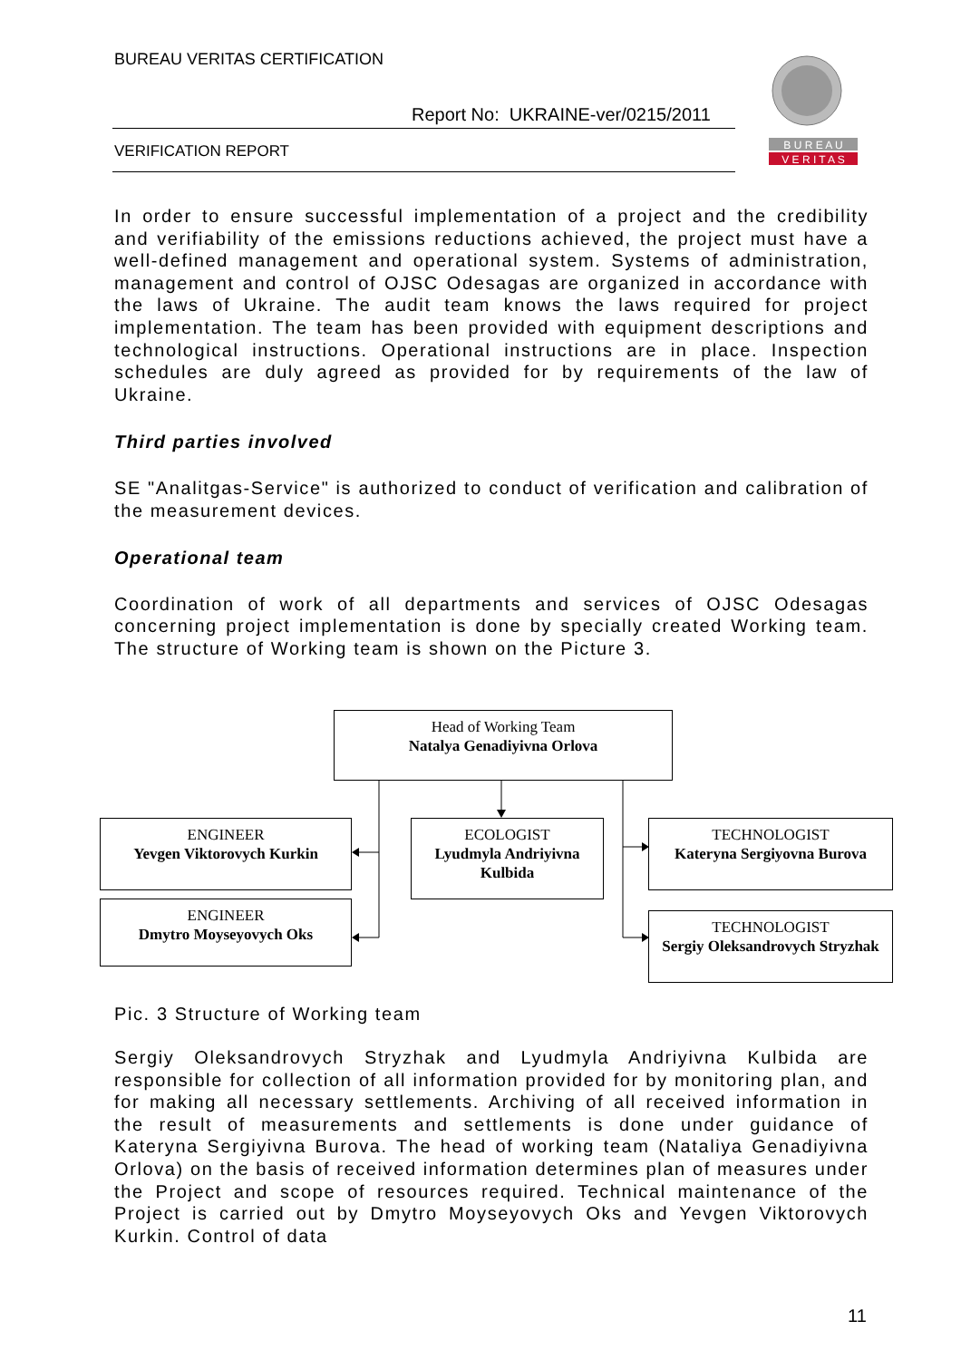BUREAU VERITAS CERTIFICATION
Report No: UKRAINE-ver/0215/2011
VERIFICATION REPORT
B U R E A U
V E R I T A S
In order to ensure successful implementation of a project and the credibility and verifiability of the emissions reductions achieved, the project must have a well-defined management and operational system. Systems of administration, management and control of OJSC Odesagas are organized in accordance with the laws of Ukraine. The audit team knows the laws required for project implementation. The team has been provided with equipment descriptions and technological instructions. Operational instructions are in place. Inspection schedules are duly agreed as provided for by requirements of the law of Ukraine.
Third parties involved
SE "Analitgas-Service" is authorized to conduct of verification and calibration of the measurement devices.
Operational team
Coordination of work of all departments and services of OJSC Odesagas concerning project implementation is done by specially created Working team. The structure of Working team is shown on the Picture 3.
Pic. 3 Structure of Working team
Sergiy Oleksandrovych Stryzhak and Lyudmyla Andriyivna Kulbida are responsible for collection of all information provided for by monitoring plan, and for making all necessary settlements. Archiving of all received information in the result of measurements and settlements is done under guidance of Kateryna Sergiyivna Burova. The head of working team (Nataliya Genadiyivna Orlova) on the basis of received information determines plan of measures under the Project and scope of resources required. Technical maintenance of the Project is carried out by Dmytro Moyseyovych Oks and Yevgen Viktorovych Kurkin. Control of data
Head of Working Team
Natalya Genadiyivna Orlova
ENGINEER
Yevgen Viktorovych Kurkin
ECOLOGIST
Lyudmyla Andriyivna Kulbida
TECHNOLOGIST
Kateryna Sergiyovna Burova
ENGINEER
Dmytro Moyseyovych Oks
TECHNOLOGIST
Sergiy Oleksandrovych Stryzhak
11